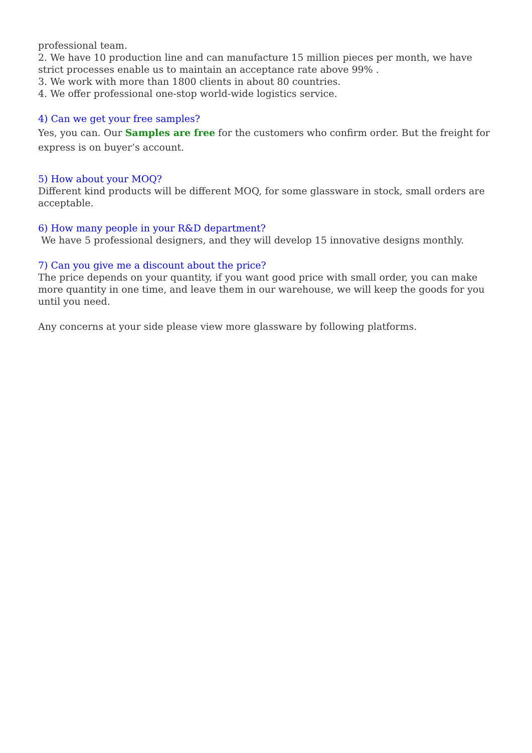professional team.
2. We have 10 production line and can manufacture 15 million pieces per month, we have strict processes enable us to maintain an acceptance rate above 99% .
3. We work with more than 1800 clients in about 80 countries.
4. We offer professional one-stop world-wide logistics service.
4) Can we get your free samples?
Yes, you can. Our Samples are free for the customers who confirm order. But the freight for express is on buyer’s account.
5) How about your MOQ?
Different kind products will be different MOQ, for some glassware in stock, small orders are acceptable.
6) How many people in your R&D department?
We have 5 professional designers, and they will develop 15 innovative designs monthly.
7) Can you give me a discount about the price?
The price depends on your quantity, if you want good price with small order, you can make more quantity in one time, and leave them in our warehouse, we will keep the goods for you until you need.
Any concerns at your side please view more glassware by following platforms.